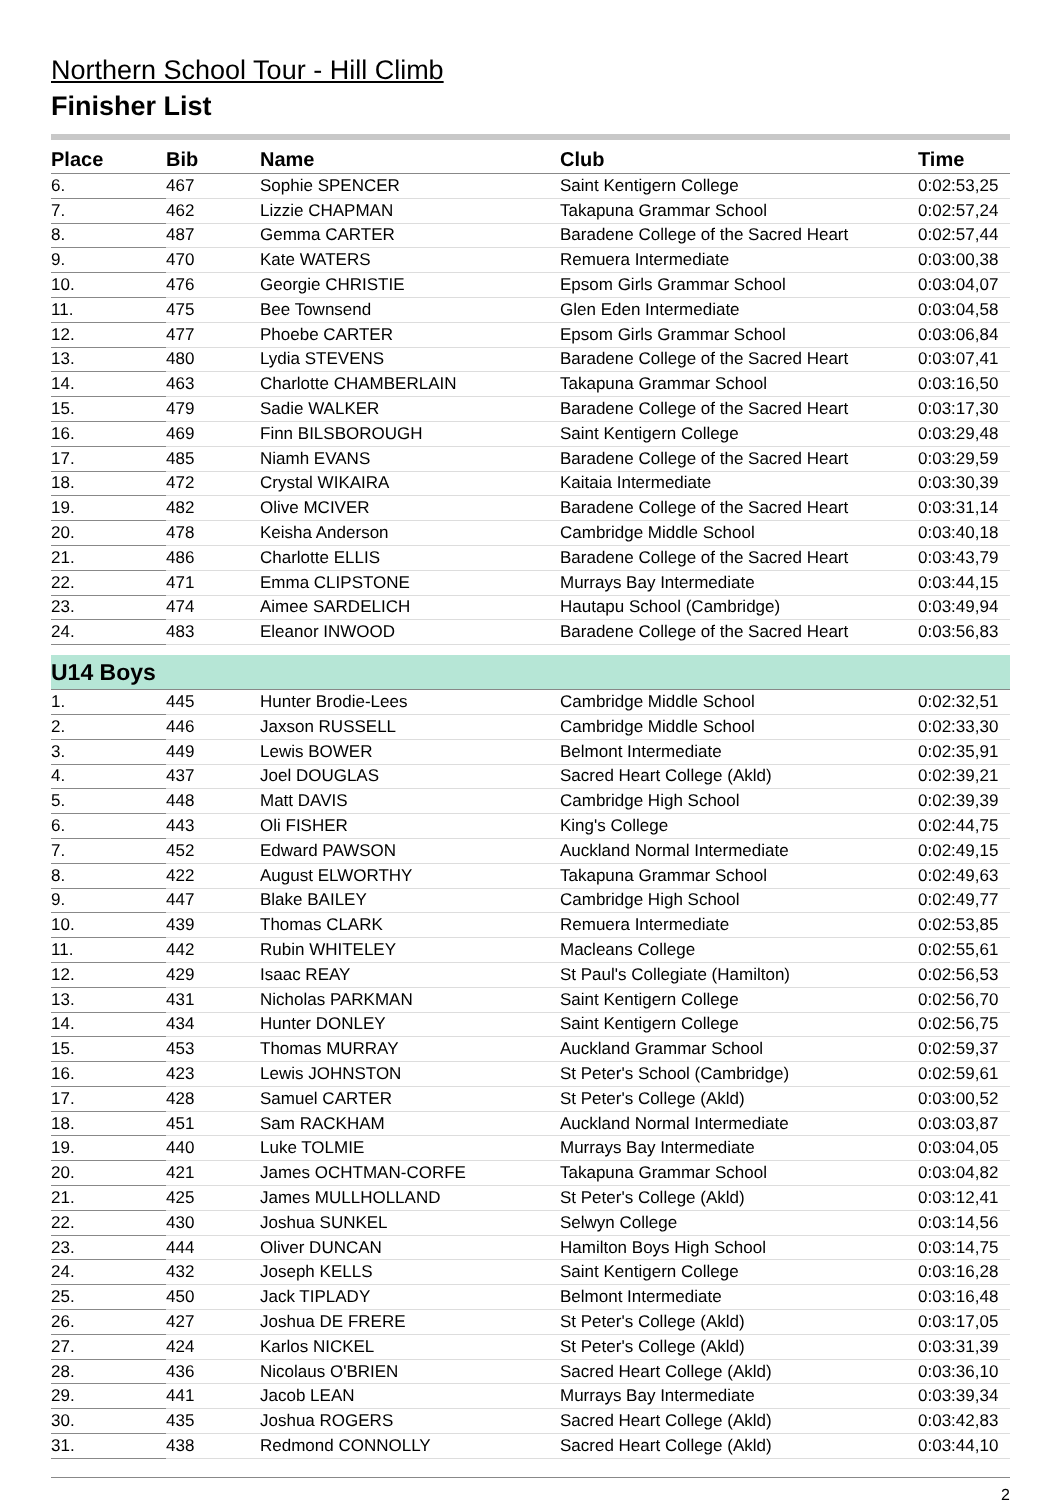Northern School Tour - Hill Climb
Finisher List
| Place | Bib | Name | Club | Time |
| --- | --- | --- | --- | --- |
| 6. | 467 | Sophie SPENCER | Saint Kentigern College | 0:02:53,25 |
| 7. | 462 | Lizzie CHAPMAN | Takapuna Grammar School | 0:02:57,24 |
| 8. | 487 | Gemma CARTER | Baradene College of the Sacred Heart | 0:02:57,44 |
| 9. | 470 | Kate WATERS | Remuera Intermediate | 0:03:00,38 |
| 10. | 476 | Georgie CHRISTIE | Epsom Girls Grammar School | 0:03:04,07 |
| 11. | 475 | Bee Townsend | Glen Eden Intermediate | 0:03:04,58 |
| 12. | 477 | Phoebe CARTER | Epsom Girls Grammar School | 0:03:06,84 |
| 13. | 480 | Lydia STEVENS | Baradene College of the Sacred Heart | 0:03:07,41 |
| 14. | 463 | Charlotte CHAMBERLAIN | Takapuna Grammar School | 0:03:16,50 |
| 15. | 479 | Sadie WALKER | Baradene College of the Sacred Heart | 0:03:17,30 |
| 16. | 469 | Finn BILSBOROUGH | Saint Kentigern College | 0:03:29,48 |
| 17. | 485 | Niamh EVANS | Baradene College of the Sacred Heart | 0:03:29,59 |
| 18. | 472 | Crystal WIKAIRA | Kaitaia Intermediate | 0:03:30,39 |
| 19. | 482 | Olive MCIVER | Baradene College of the Sacred Heart | 0:03:31,14 |
| 20. | 478 | Keisha Anderson | Cambridge Middle School | 0:03:40,18 |
| 21. | 486 | Charlotte ELLIS | Baradene College of the Sacred Heart | 0:03:43,79 |
| 22. | 471 | Emma CLIPSTONE | Murrays Bay Intermediate | 0:03:44,15 |
| 23. | 474 | Aimee SARDELICH | Hautapu School (Cambridge) | 0:03:49,94 |
| 24. | 483 | Eleanor INWOOD | Baradene College of the Sacred Heart | 0:03:56,83 |
| U14 Boys | | | | |
| 1. | 445 | Hunter Brodie-Lees | Cambridge Middle School | 0:02:32,51 |
| 2. | 446 | Jaxson RUSSELL | Cambridge Middle School | 0:02:33,30 |
| 3. | 449 | Lewis BOWER | Belmont Intermediate | 0:02:35,91 |
| 4. | 437 | Joel DOUGLAS | Sacred Heart College (Akld) | 0:02:39,21 |
| 5. | 448 | Matt DAVIS | Cambridge High School | 0:02:39,39 |
| 6. | 443 | Oli FISHER | King's College | 0:02:44,75 |
| 7. | 452 | Edward PAWSON | Auckland Normal Intermediate | 0:02:49,15 |
| 8. | 422 | August ELWORTHY | Takapuna Grammar School | 0:02:49,63 |
| 9. | 447 | Blake BAILEY | Cambridge High School | 0:02:49,77 |
| 10. | 439 | Thomas CLARK | Remuera Intermediate | 0:02:53,85 |
| 11. | 442 | Rubin WHITELEY | Macleans College | 0:02:55,61 |
| 12. | 429 | Isaac REAY | St Paul's Collegiate (Hamilton) | 0:02:56,53 |
| 13. | 431 | Nicholas PARKMAN | Saint Kentigern College | 0:02:56,70 |
| 14. | 434 | Hunter DONLEY | Saint Kentigern College | 0:02:56,75 |
| 15. | 453 | Thomas MURRAY | Auckland Grammar School | 0:02:59,37 |
| 16. | 423 | Lewis JOHNSTON | St Peter's School (Cambridge) | 0:02:59,61 |
| 17. | 428 | Samuel CARTER | St Peter's College (Akld) | 0:03:00,52 |
| 18. | 451 | Sam RACKHAM | Auckland Normal Intermediate | 0:03:03,87 |
| 19. | 440 | Luke TOLMIE | Murrays Bay Intermediate | 0:03:04,05 |
| 20. | 421 | James OCHTMAN-CORFE | Takapuna Grammar School | 0:03:04,82 |
| 21. | 425 | James MULLHOLLAND | St Peter's College (Akld) | 0:03:12,41 |
| 22. | 430 | Joshua SUNKEL | Selwyn College | 0:03:14,56 |
| 23. | 444 | Oliver DUNCAN | Hamilton Boys High School | 0:03:14,75 |
| 24. | 432 | Joseph KELLS | Saint Kentigern College | 0:03:16,28 |
| 25. | 450 | Jack TIPLADY | Belmont Intermediate | 0:03:16,48 |
| 26. | 427 | Joshua DE FRERE | St Peter's College (Akld) | 0:03:17,05 |
| 27. | 424 | Karlos NICKEL | St Peter's College (Akld) | 0:03:31,39 |
| 28. | 436 | Nicolaus O'BRIEN | Sacred Heart College (Akld) | 0:03:36,10 |
| 29. | 441 | Jacob LEAN | Murrays Bay Intermediate | 0:03:39,34 |
| 30. | 435 | Joshua ROGERS | Sacred Heart College (Akld) | 0:03:42,83 |
| 31. | 438 | Redmond CONNOLLY | Sacred Heart College (Akld) | 0:03:44,10 |
2